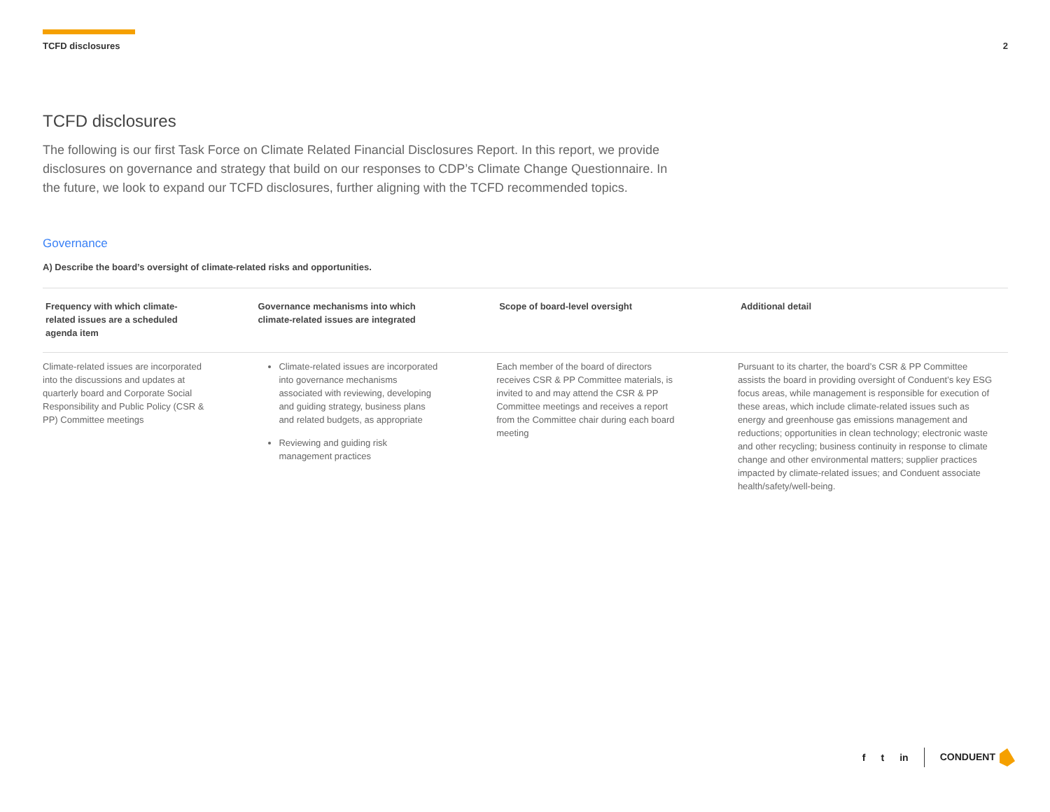TCFD disclosures 2
TCFD disclosures
The following is our first Task Force on Climate Related Financial Disclosures Report. In this report, we provide disclosures on governance and strategy that build on our responses to CDP’s Climate Change Questionnaire. In the future, we look to expand our TCFD disclosures, further aligning with the TCFD recommended topics.
Governance
A) Describe the board’s oversight of climate-related risks and opportunities.
| Frequency with which climate- related issues are a scheduled agenda item | Governance mechanisms into which climate-related issues are integrated | Scope of board-level oversight | Additional detail |
| --- | --- | --- | --- |
| Climate-related issues are incorporated into the discussions and updates at quarterly board and Corporate Social Responsibility and Public Policy (CSR & PP) Committee meetings | Climate-related issues are incorporated into governance mechanisms associated with reviewing, developing and guiding strategy, business plans and related budgets, as appropriate Reviewing and guiding risk management practices | Each member of the board of directors receives CSR & PP Committee materials, is invited to and may attend the CSR & PP Committee meetings and receives a report from the Committee chair during each board meeting | Pursuant to its charter, the board’s CSR & PP Committee assists the board in providing oversight of Conduent’s key ESG focus areas, while management is responsible for execution of these areas, which include climate-related issues such as energy and greenhouse gas emissions management and reductions; opportunities in clean technology; electronic waste and other recycling; business continuity in response to climate change and other environmental matters; supplier practices impacted by climate-related issues; and Conduent associate health/safety/well-being. |
f t in CONDUENT